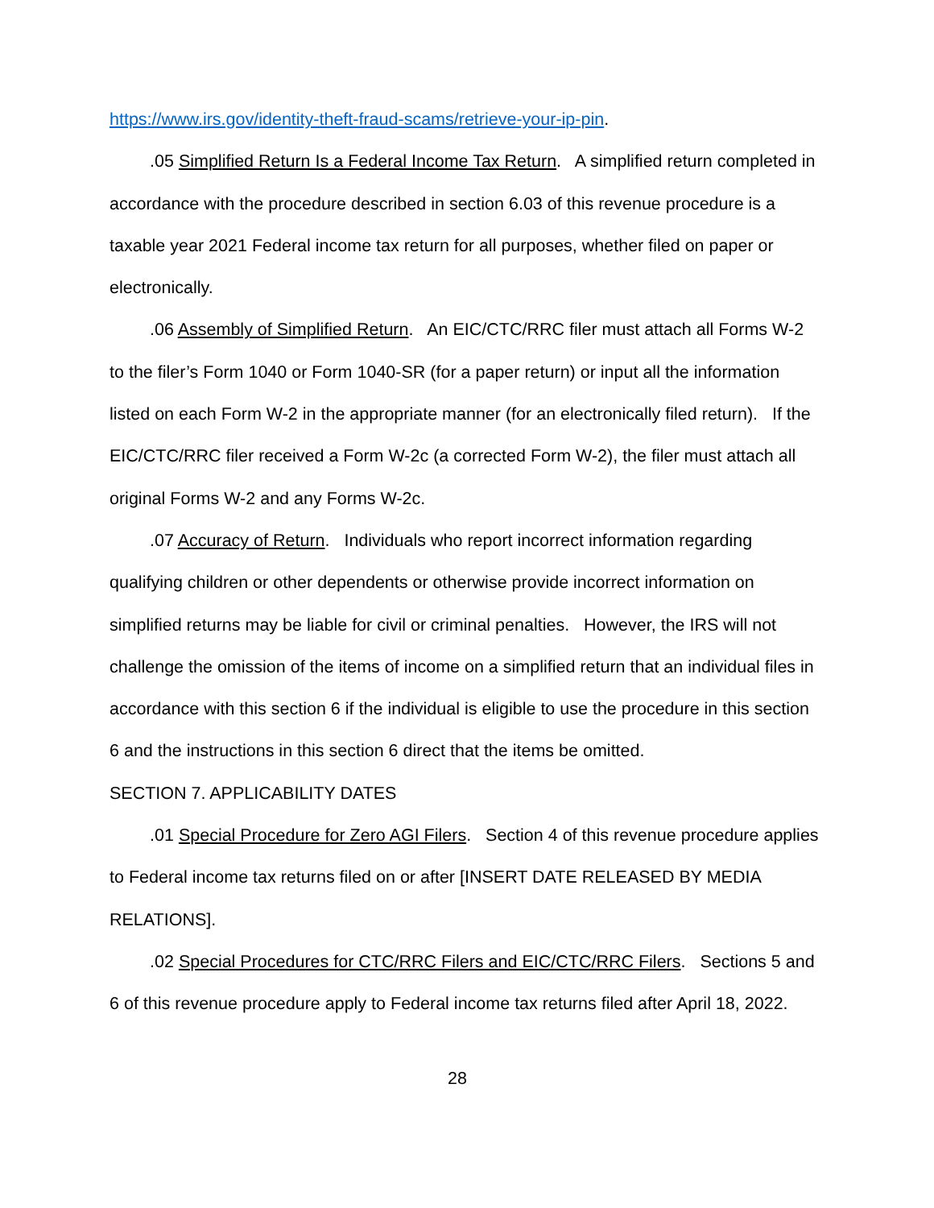https://www.irs.gov/identity-theft-fraud-scams/retrieve-your-ip-pin.
.05 Simplified Return Is a Federal Income Tax Return. A simplified return completed in accordance with the procedure described in section 6.03 of this revenue procedure is a taxable year 2021 Federal income tax return for all purposes, whether filed on paper or electronically.
.06 Assembly of Simplified Return. An EIC/CTC/RRC filer must attach all Forms W-2 to the filer’s Form 1040 or Form 1040-SR (for a paper return) or input all the information listed on each Form W-2 in the appropriate manner (for an electronically filed return). If the EIC/CTC/RRC filer received a Form W-2c (a corrected Form W-2), the filer must attach all original Forms W-2 and any Forms W-2c.
.07 Accuracy of Return. Individuals who report incorrect information regarding qualifying children or other dependents or otherwise provide incorrect information on simplified returns may be liable for civil or criminal penalties. However, the IRS will not challenge the omission of the items of income on a simplified return that an individual files in accordance with this section 6 if the individual is eligible to use the procedure in this section 6 and the instructions in this section 6 direct that the items be omitted.
SECTION 7. APPLICABILITY DATES
.01 Special Procedure for Zero AGI Filers. Section 4 of this revenue procedure applies to Federal income tax returns filed on or after [INSERT DATE RELEASED BY MEDIA RELATIONS].
.02 Special Procedures for CTC/RRC Filers and EIC/CTC/RRC Filers. Sections 5 and 6 of this revenue procedure apply to Federal income tax returns filed after April 18, 2022.
28